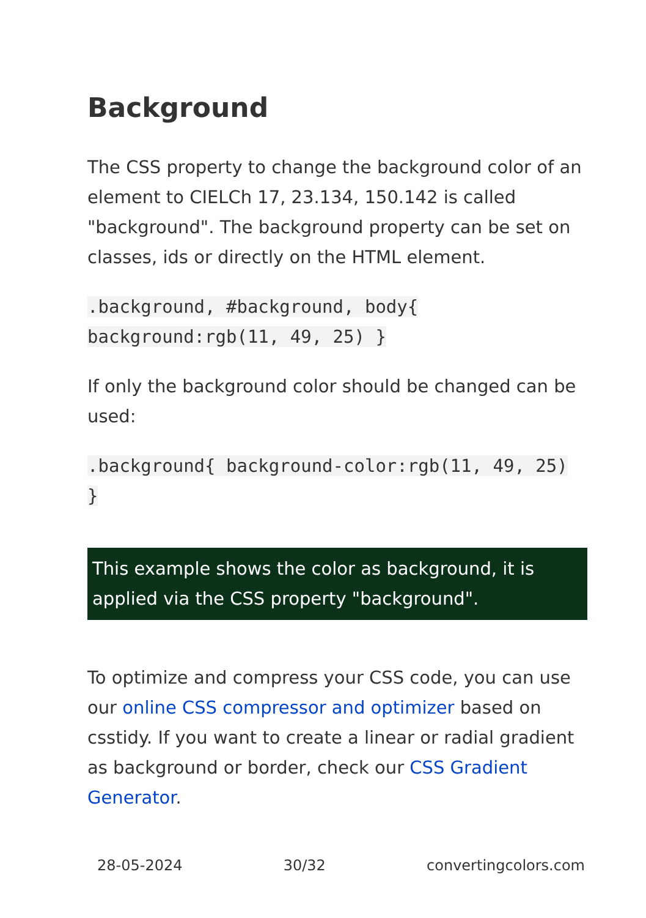Background
The CSS property to change the background color of an element to CIELCh 17, 23.134, 150.142 is called "background". The background property can be set on classes, ids or directly on the HTML element.
.background, #background, body{ background:rgb(11, 49, 25) }
If only the background color should be changed can be used:
.background{ background-color:rgb(11, 49, 25) }
This example shows the color as background, it is applied via the CSS property "background".
To optimize and compress your CSS code, you can use our online CSS compressor and optimizer based on csstidy. If you want to create a linear or radial gradient as background or border, check our CSS Gradient Generator.
28-05-2024 30/32 convertingcolors.com